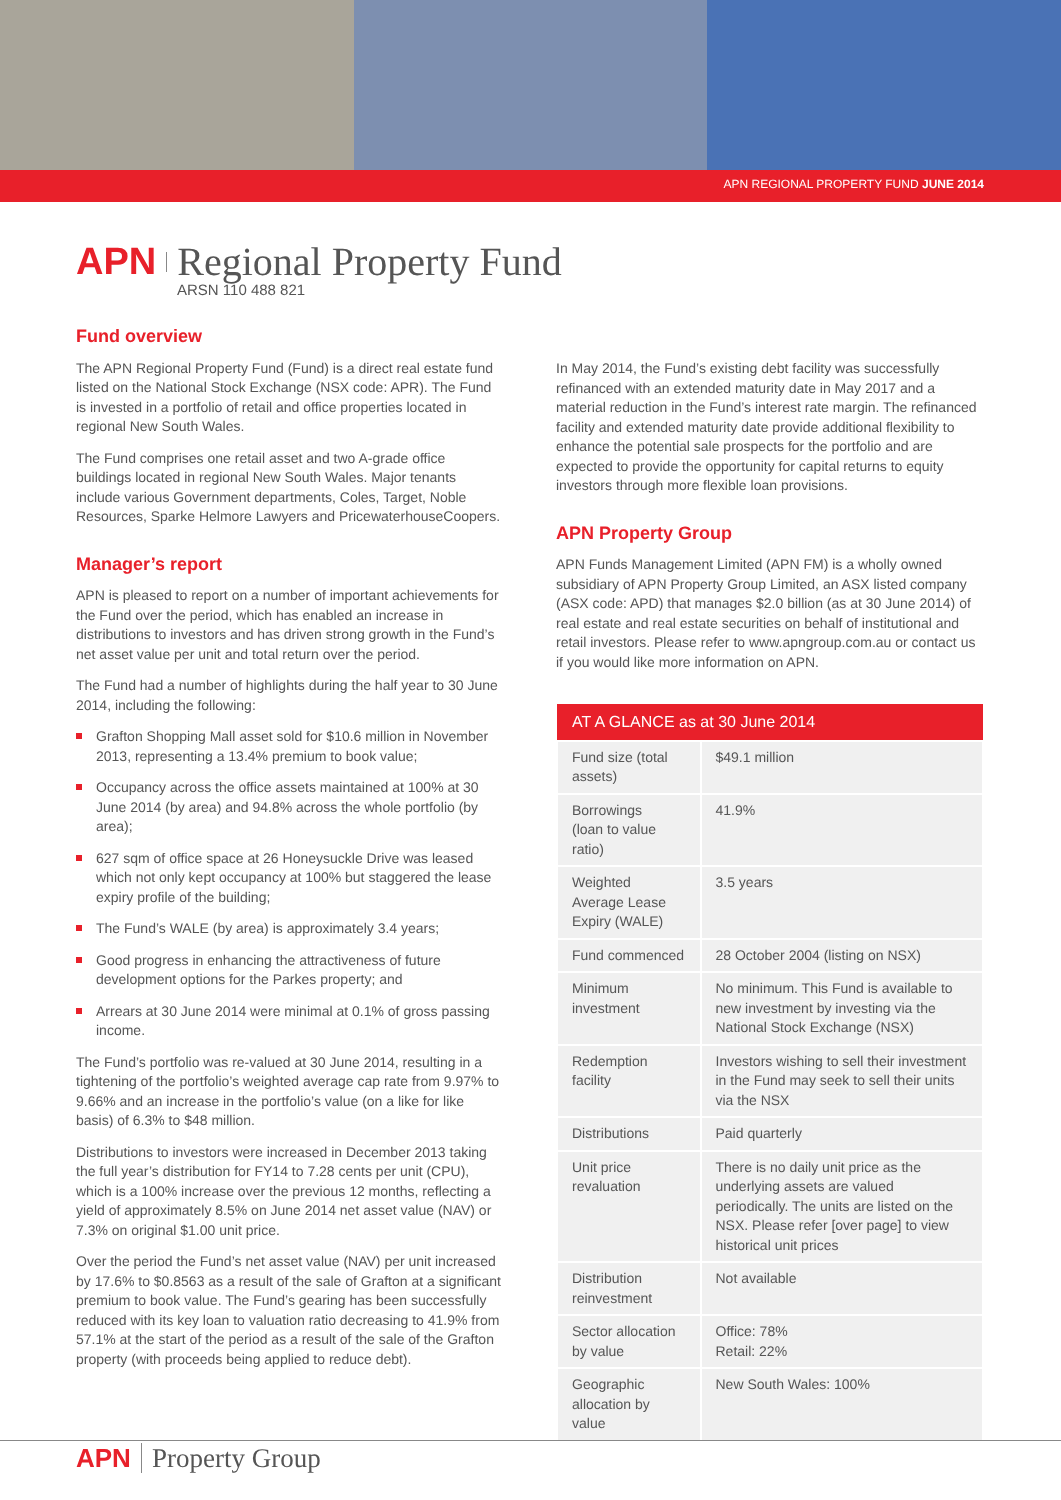APN REGIONAL PROPERTY FUND JUNE 2014
APN Regional Property Fund
ARSN 110 488 821
Fund overview
The APN Regional Property Fund (Fund) is a direct real estate fund listed on the National Stock Exchange (NSX code: APR). The Fund is invested in a portfolio of retail and office properties located in regional New South Wales.
The Fund comprises one retail asset and two A-grade office buildings located in regional New South Wales. Major tenants include various Government departments, Coles, Target, Noble Resources, Sparke Helmore Lawyers and PricewaterhouseCoopers.
Manager’s report
APN is pleased to report on a number of important achievements for the Fund over the period, which has enabled an increase in distributions to investors and has driven strong growth in the Fund’s net asset value per unit and total return over the period.
The Fund had a number of highlights during the half year to 30 June 2014, including the following:
Grafton Shopping Mall asset sold for $10.6 million in November 2013, representing a 13.4% premium to book value;
Occupancy across the office assets maintained at 100% at 30 June 2014 (by area) and 94.8% across the whole portfolio (by area);
627 sqm of office space at 26 Honeysuckle Drive was leased which not only kept occupancy at 100% but staggered the lease expiry profile of the building;
The Fund’s WALE (by area) is approximately 3.4 years;
Good progress in enhancing the attractiveness of future development options for the Parkes property; and
Arrears at 30 June 2014 were minimal at 0.1% of gross passing income.
The Fund’s portfolio was re-valued at 30 June 2014, resulting in a tightening of the portfolio’s weighted average cap rate from 9.97% to 9.66% and an increase in the portfolio’s value (on a like for like basis) of 6.3% to $48 million.
Distributions to investors were increased in December 2013 taking the full year’s distribution for FY14 to 7.28 cents per unit (CPU), which is a 100% increase over the previous 12 months, reflecting a yield of approximately 8.5% on June 2014 net asset value (NAV) or 7.3% on original $1.00 unit price.
Over the period the Fund’s net asset value (NAV) per unit increased by 17.6% to $0.8563 as a result of the sale of Grafton at a significant premium to book value. The Fund’s gearing has been successfully reduced with its key loan to valuation ratio decreasing to 41.9% from 57.1% at the start of the period as a result of the sale of the Grafton property (with proceeds being applied to reduce debt).
In May 2014, the Fund’s existing debt facility was successfully refinanced with an extended maturity date in May 2017 and a material reduction in the Fund’s interest rate margin. The refinanced facility and extended maturity date provide additional flexibility to enhance the potential sale prospects for the portfolio and are expected to provide the opportunity for capital returns to equity investors through more flexible loan provisions.
APN Property Group
APN Funds Management Limited (APN FM) is a wholly owned subsidiary of APN Property Group Limited, an ASX listed company (ASX code: APD) that manages $2.0 billion (as at 30 June 2014) of real estate and real estate securities on behalf of institutional and retail investors. Please refer to www.apngroup.com.au or contact us if you would like more information on APN.
| AT A GLANCE as at 30 June 2014 | |
| --- | --- |
| Fund size (total assets) | $49.1 million |
| Borrowings (loan to value ratio) | 41.9% |
| Weighted Average Lease Expiry (WALE) | 3.5 years |
| Fund commenced | 28 October 2004 (listing on NSX) |
| Minimum investment | No minimum. This Fund is available to new investment by investing via the National Stock Exchange (NSX) |
| Redemption facility | Investors wishing to sell their investment in the Fund may seek to sell their units via the NSX |
| Distributions | Paid quarterly |
| Unit price revaluation | There is no daily unit price as the underlying assets are valued periodically. The units are listed on the NSX. Please refer [over page] to view historical unit prices |
| Distribution reinvestment | Not available |
| Sector allocation by value | Office: 78% Retail: 22% |
| Geographic allocation by value | New South Wales: 100% |
APN Property Group